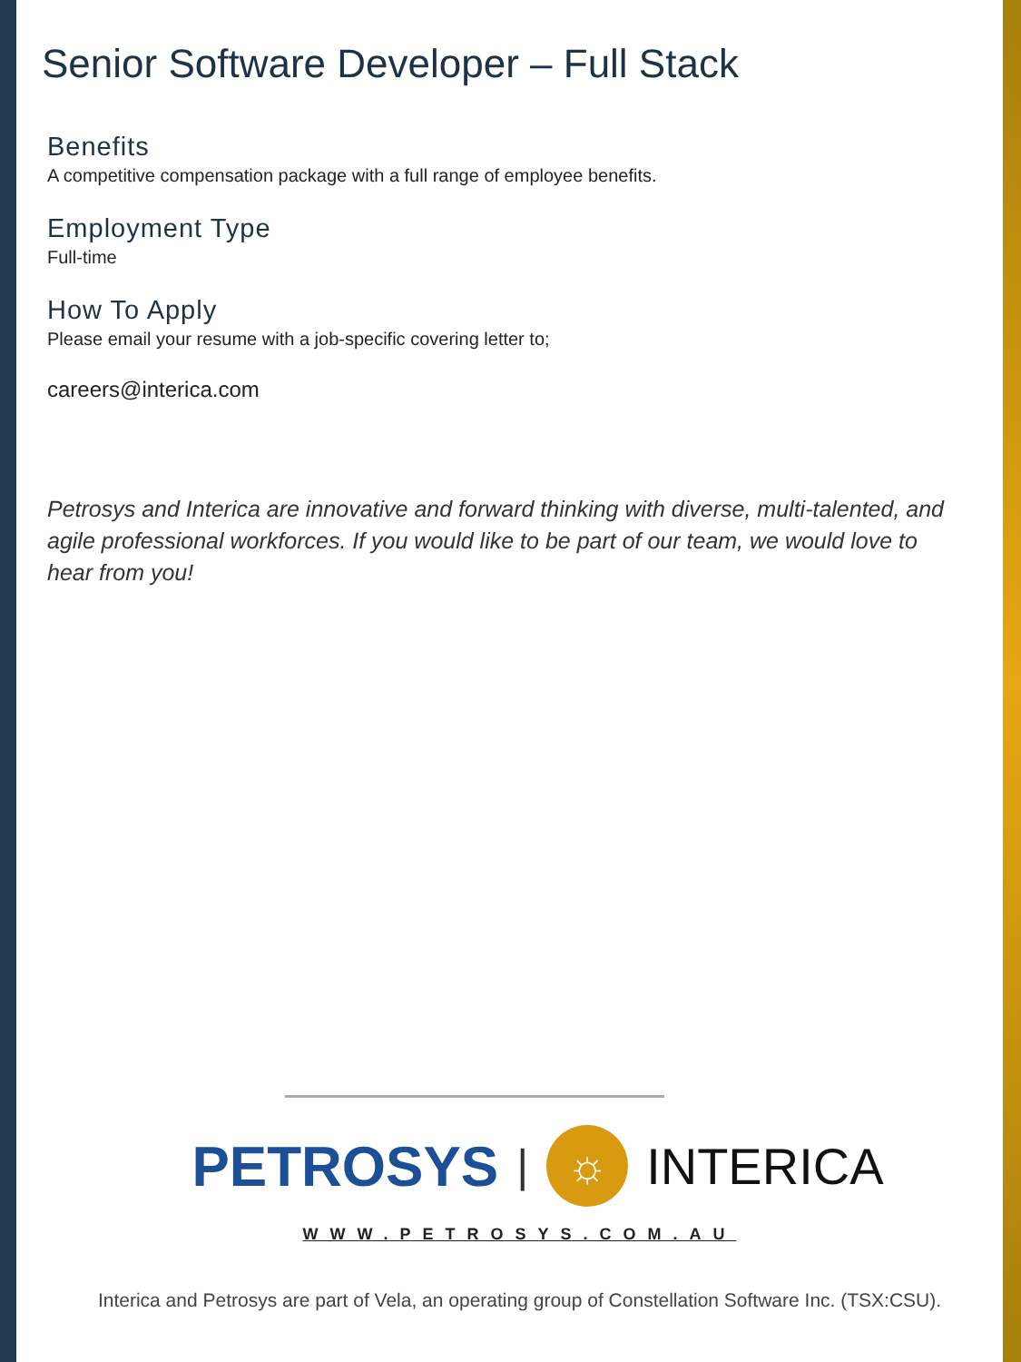Senior Software Developer – Full Stack
Benefits
A competitive compensation package with a full range of employee benefits.
Employment Type
Full-time
How To Apply
Please email your resume with a job-specific covering letter to;
careers@interica.com
Petrosys and Interica are innovative and forward thinking with diverse, multi-talented, and agile professional workforces. If you would like to be part of our team, we would love to hear from you!
PETROSYS | ☼ INTERICA
WWW.PETROSYS.COM.AU
Interica and Petrosys are part of Vela, an operating group of Constellation Software Inc. (TSX:CSU).